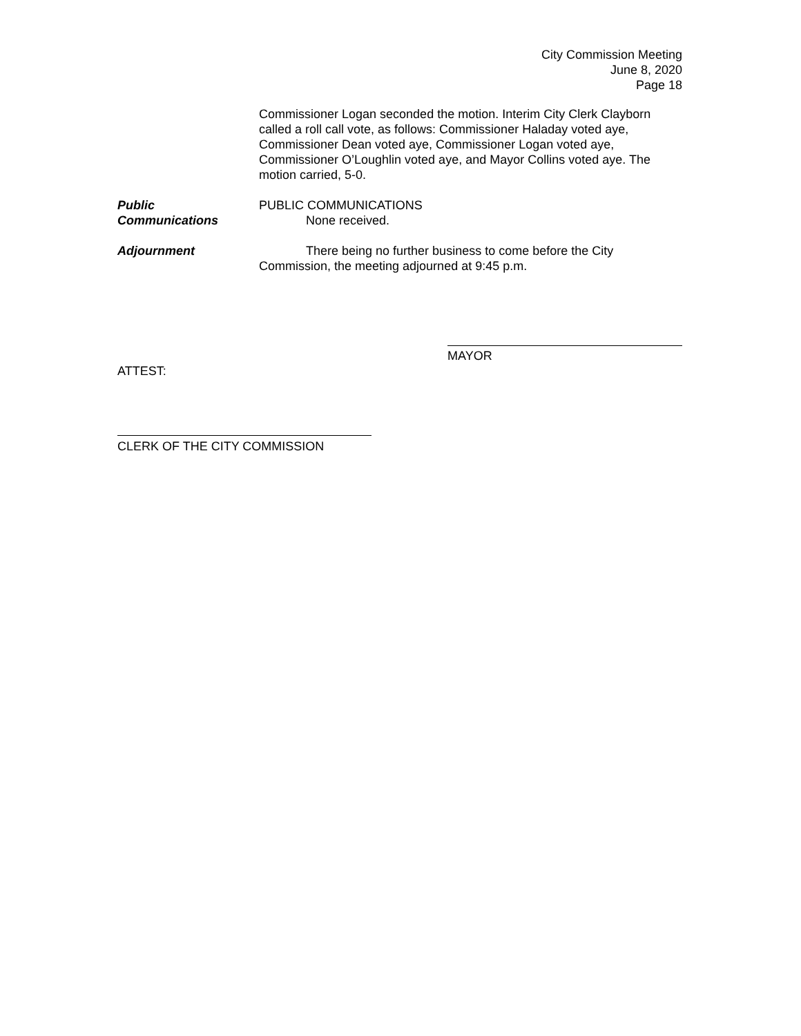City Commission Meeting
June 8, 2020
Page 18
Commissioner Logan seconded the motion. Interim City Clerk Clayborn called a roll call vote, as follows: Commissioner Haladay voted aye, Commissioner Dean voted aye, Commissioner Logan voted aye, Commissioner O’Loughlin voted aye, and Mayor Collins voted aye. The motion carried, 5-0.
Public
Communications
PUBLIC COMMUNICATIONS
None received.
Adjournment There being no further business to come before the City
Commission, the meeting adjourned at 9:45 p.m.
MAYOR
ATTEST:
CLERK OF THE CITY COMMISSION